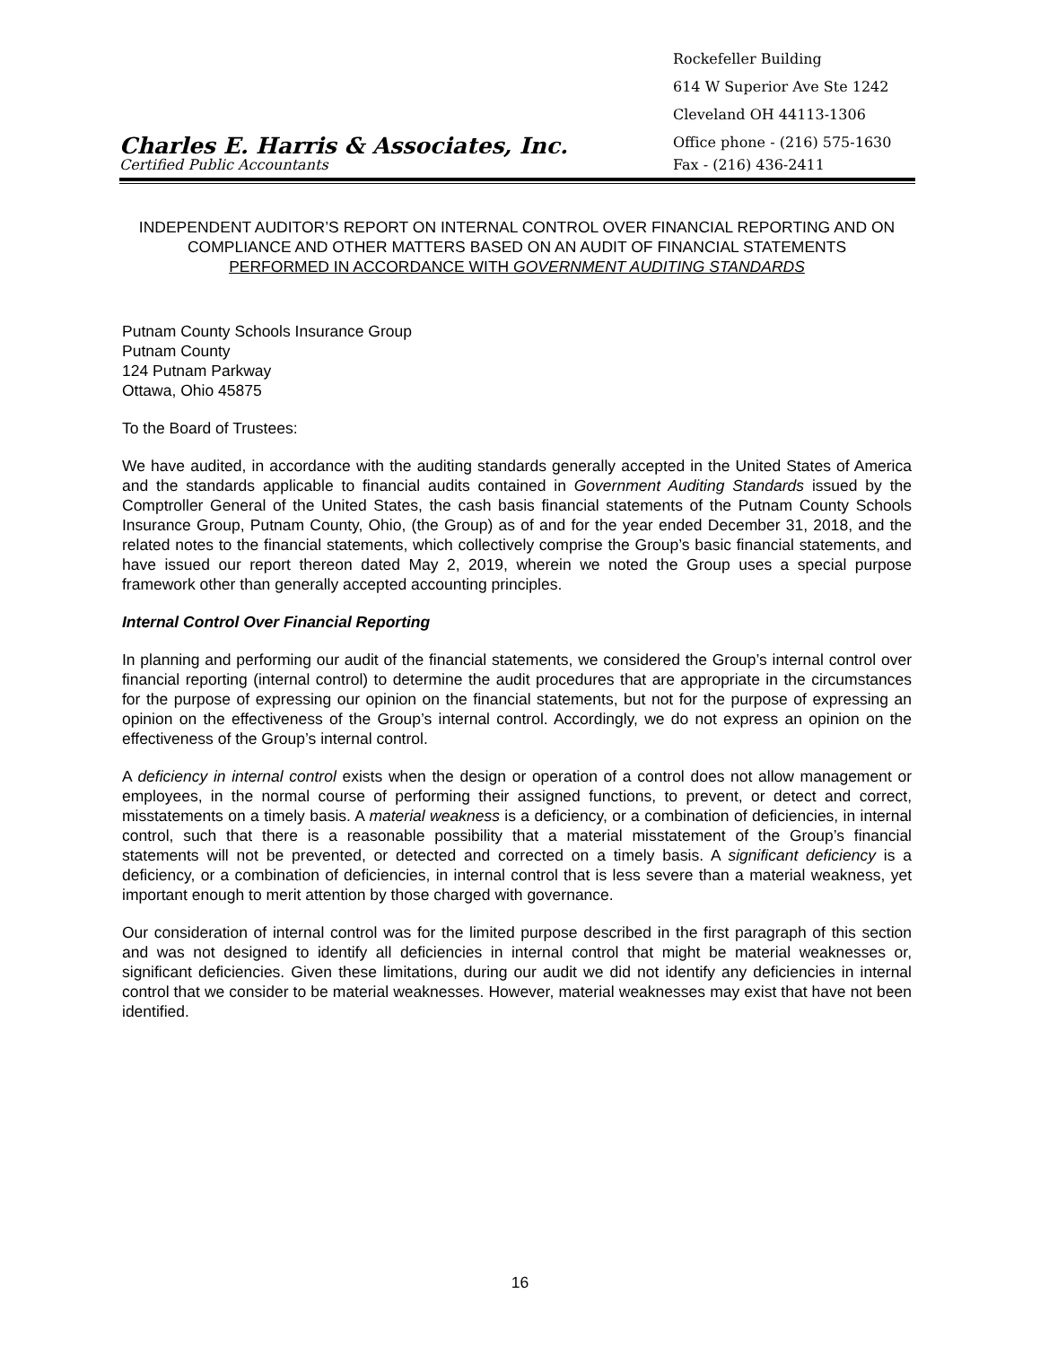Rockefeller Building
614 W Superior Ave Ste 1242
Cleveland OH 44113-1306
Charles E. Harris & Associates, Inc.
Office phone - (216) 575-1630
Certified Public Accountants
Fax - (216) 436-2411
INDEPENDENT AUDITOR’S REPORT ON INTERNAL CONTROL OVER FINANCIAL REPORTING AND ON COMPLIANCE AND OTHER MATTERS BASED ON AN AUDIT OF FINANCIAL STATEMENTS
PERFORMED IN ACCORDANCE WITH GOVERNMENT AUDITING STANDARDS
Putnam County Schools Insurance Group
Putnam County
124 Putnam Parkway
Ottawa, Ohio 45875
To the Board of Trustees:
We have audited, in accordance with the auditing standards generally accepted in the United States of America and the standards applicable to financial audits contained in Government Auditing Standards issued by the Comptroller General of the United States, the cash basis financial statements of the Putnam County Schools Insurance Group, Putnam County, Ohio, (the Group) as of and for the year ended December 31, 2018, and the related notes to the financial statements, which collectively comprise the Group’s basic financial statements, and have issued our report thereon dated May 2, 2019, wherein we noted the Group uses a special purpose framework other than generally accepted accounting principles.
Internal Control Over Financial Reporting
In planning and performing our audit of the financial statements, we considered the Group’s internal control over financial reporting (internal control) to determine the audit procedures that are appropriate in the circumstances for the purpose of expressing our opinion on the financial statements, but not for the purpose of expressing an opinion on the effectiveness of the Group’s internal control. Accordingly, we do not express an opinion on the effectiveness of the Group’s internal control.
A deficiency in internal control exists when the design or operation of a control does not allow management or employees, in the normal course of performing their assigned functions, to prevent, or detect and correct, misstatements on a timely basis. A material weakness is a deficiency, or a combination of deficiencies, in internal control, such that there is a reasonable possibility that a material misstatement of the Group’s financial statements will not be prevented, or detected and corrected on a timely basis. A significant deficiency is a deficiency, or a combination of deficiencies, in internal control that is less severe than a material weakness, yet important enough to merit attention by those charged with governance.
Our consideration of internal control was for the limited purpose described in the first paragraph of this section and was not designed to identify all deficiencies in internal control that might be material weaknesses or, significant deficiencies. Given these limitations, during our audit we did not identify any deficiencies in internal control that we consider to be material weaknesses. However, material weaknesses may exist that have not been identified.
16